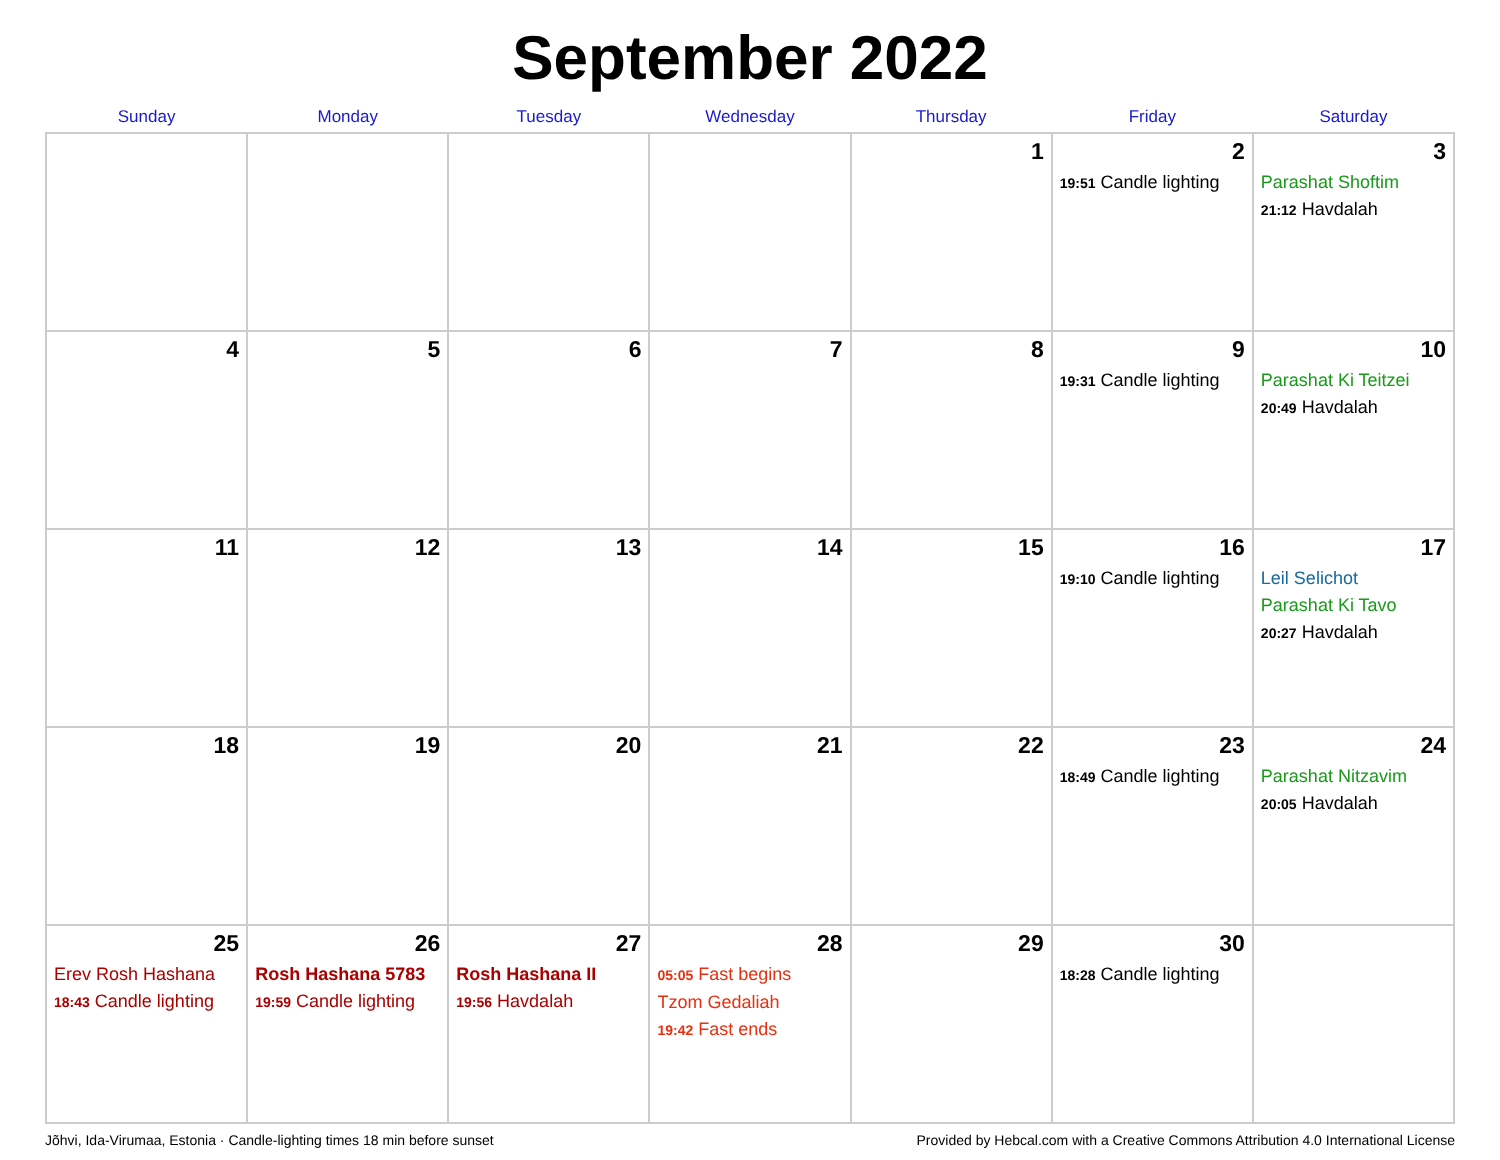September 2022
| Sunday | Monday | Tuesday | Wednesday | Thursday | Friday | Saturday |
| --- | --- | --- | --- | --- | --- | --- |
| | | | | 1 | 2 19:51 Candle lighting | 3 Parashat Shoftim 21:12 Havdalah |
| 4 | 5 | 6 | 7 | 8 | 9 19:31 Candle lighting | 10 Parashat Ki Teitzei 20:49 Havdalah |
| 11 | 12 | 13 | 14 | 15 | 16 19:10 Candle lighting | 17 Leil Selichot Parashat Ki Tavo 20:27 Havdalah |
| 18 | 19 | 20 | 21 | 22 | 23 18:49 Candle lighting | 24 Parashat Nitzavim 20:05 Havdalah |
| 25 Erev Rosh Hashana 18:43 Candle lighting | 26 Rosh Hashana 5783 19:59 Candle lighting | 27 Rosh Hashana II 19:56 Havdalah | 28 05:05 Fast begins Tzom Gedaliah 19:42 Fast ends | 29 | 30 18:28 Candle lighting | |
Jõhvi, Ida-Virumaa, Estonia · Candle-lighting times 18 min before sunset Provided by Hebcal.com with a Creative Commons Attribution 4.0 International License